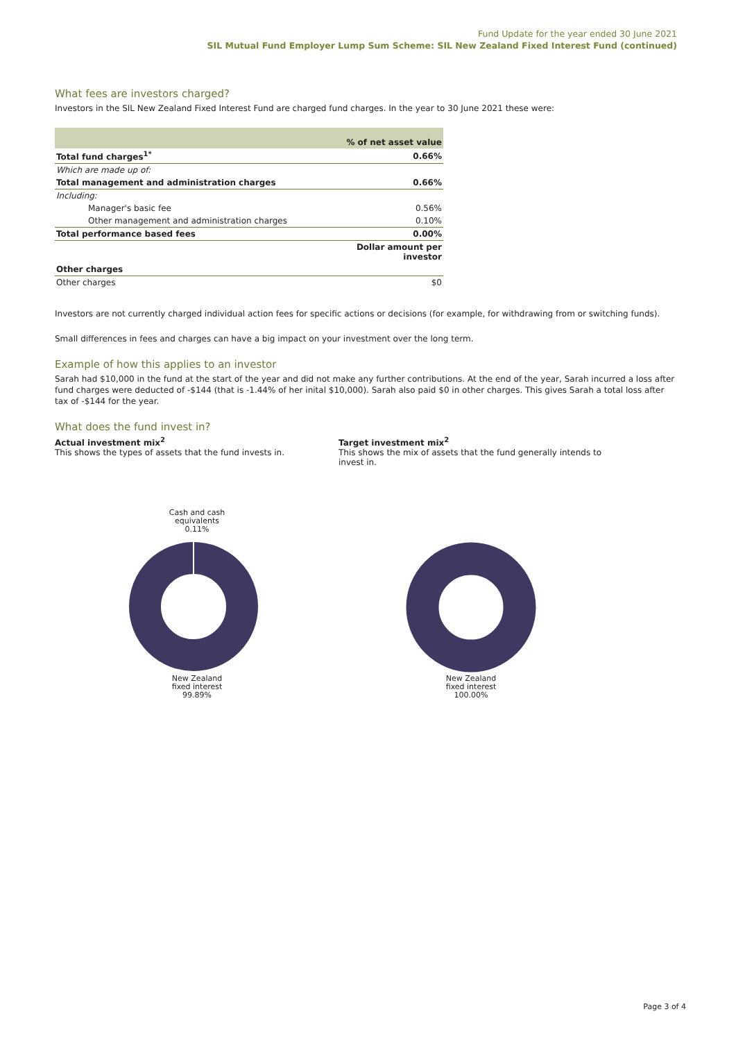Fund Update for the year ended 30 June 2021
SIL Mutual Fund Employer Lump Sum Scheme: SIL New Zealand Fixed Interest Fund (continued)
What fees are investors charged?
Investors in the SIL New Zealand Fixed Interest Fund are charged fund charges. In the year to 30 June 2021 these were:
| | % of net asset value |
| --- | --- |
| Total fund charges<sup>1*</sup> | 0.66% |
| Which are made up of: | |
| Total management and administration charges | 0.66% |
| Including: | |
| Manager's basic fee | 0.56% |
| Other management and administration charges | 0.10% |
| Total performance based fees | 0.00% |
| | Dollar amount per investor |
| Other charges | |
| Other charges | $0 |
Investors are not currently charged individual action fees for specific actions or decisions (for example, for withdrawing from or switching funds).
Small differences in fees and charges can have a big impact on your investment over the long term.
Example of how this applies to an investor
Sarah had $10,000 in the fund at the start of the year and did not make any further contributions. At the end of the year, Sarah incurred a loss after fund charges were deducted of -$144 (that is -1.44% of her inital $10,000). Sarah also paid $0 in other charges. This gives Sarah a total loss after tax of -$144 for the year.
What does the fund invest in?
Actual investment mix<sup>2</sup>
This shows the types of assets that the fund invests in.
Target investment mix<sup>2</sup>
This shows the mix of assets that the fund generally intends to invest in.
Cash and cash
equivalents
0.11%
New Zealand
fixed interest
99.89%
New Zealand
fixed interest
100.00%
Page 3 of 4